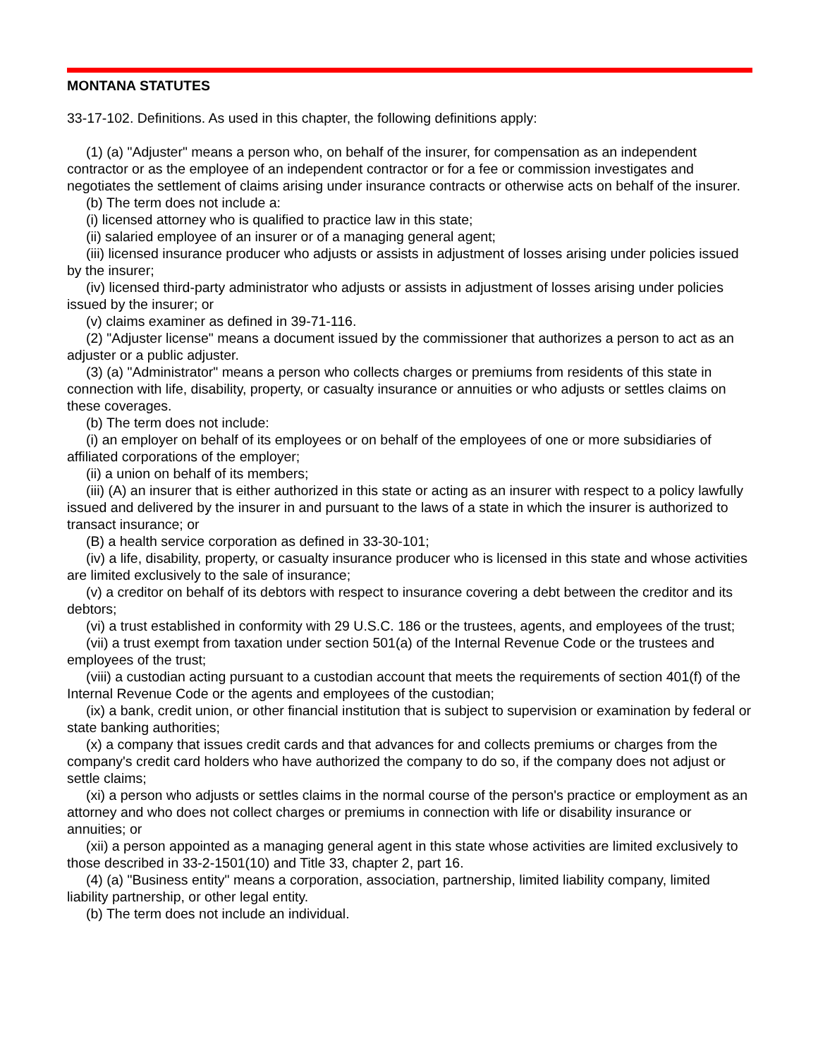MONTANA STATUTES
33-17-102. Definitions. As used in this chapter, the following definitions apply:
(1) (a) "Adjuster" means a person who, on behalf of the insurer, for compensation as an independent contractor or as the employee of an independent contractor or for a fee or commission investigates and negotiates the settlement of claims arising under insurance contracts or otherwise acts on behalf of the insurer.
(b) The term does not include a:
(i) licensed attorney who is qualified to practice law in this state;
(ii) salaried employee of an insurer or of a managing general agent;
(iii) licensed insurance producer who adjusts or assists in adjustment of losses arising under policies issued by the insurer;
(iv) licensed third-party administrator who adjusts or assists in adjustment of losses arising under policies issued by the insurer; or
(v) claims examiner as defined in 39-71-116.
(2) "Adjuster license" means a document issued by the commissioner that authorizes a person to act as an adjuster or a public adjuster.
(3) (a) "Administrator" means a person who collects charges or premiums from residents of this state in connection with life, disability, property, or casualty insurance or annuities or who adjusts or settles claims on these coverages.
(b) The term does not include:
(i) an employer on behalf of its employees or on behalf of the employees of one or more subsidiaries of affiliated corporations of the employer;
(ii) a union on behalf of its members;
(iii) (A) an insurer that is either authorized in this state or acting as an insurer with respect to a policy lawfully issued and delivered by the insurer in and pursuant to the laws of a state in which the insurer is authorized to transact insurance; or
(B) a health service corporation as defined in 33-30-101;
(iv) a life, disability, property, or casualty insurance producer who is licensed in this state and whose activities are limited exclusively to the sale of insurance;
(v) a creditor on behalf of its debtors with respect to insurance covering a debt between the creditor and its debtors;
(vi) a trust established in conformity with 29 U.S.C. 186 or the trustees, agents, and employees of the trust;
(vii) a trust exempt from taxation under section 501(a) of the Internal Revenue Code or the trustees and employees of the trust;
(viii) a custodian acting pursuant to a custodian account that meets the requirements of section 401(f) of the Internal Revenue Code or the agents and employees of the custodian;
(ix) a bank, credit union, or other financial institution that is subject to supervision or examination by federal or state banking authorities;
(x) a company that issues credit cards and that advances for and collects premiums or charges from the company's credit card holders who have authorized the company to do so, if the company does not adjust or settle claims;
(xi) a person who adjusts or settles claims in the normal course of the person's practice or employment as an attorney and who does not collect charges or premiums in connection with life or disability insurance or annuities; or
(xii) a person appointed as a managing general agent in this state whose activities are limited exclusively to those described in 33-2-1501(10) and Title 33, chapter 2, part 16.
(4) (a) "Business entity" means a corporation, association, partnership, limited liability company, limited liability partnership, or other legal entity.
(b) The term does not include an individual.